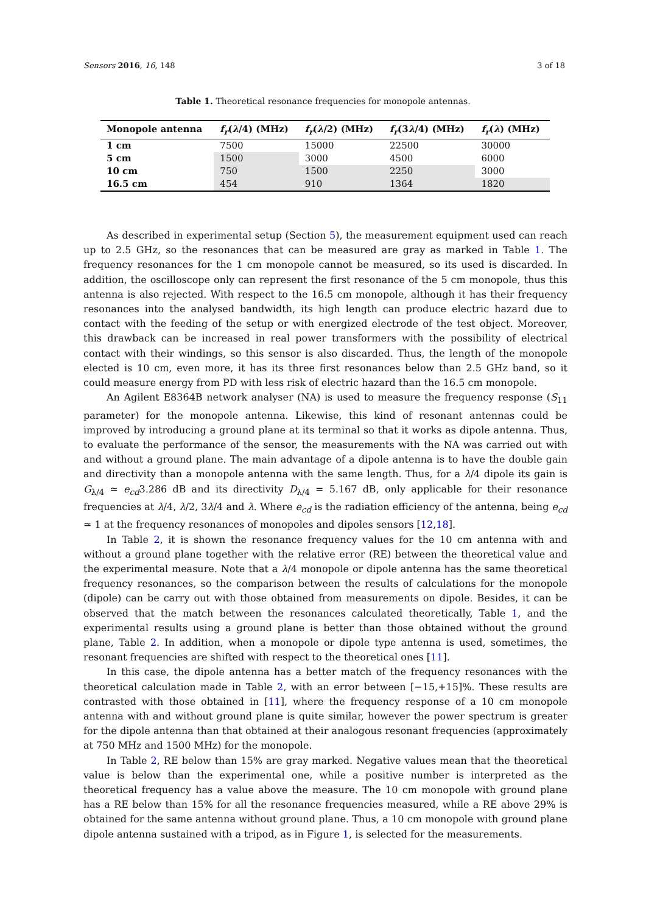Sensors 2016, 16, 148 3 of 18
Table 1. Theoretical resonance frequencies for monopole antennas.
| Monopole antenna | f<sub>r</sub> ( λ /4) (MHz) | f<sub>r</sub> ( λ /2) (MHz) | f<sub>r</sub> (3 λ /4) (MHz) | f<sub>r</sub> ( λ ) (MHz) |
| --- | --- | --- | --- | --- |
| 1 cm | 7500 | 15000 | 22500 | 30000 |
| 5 cm | 1500 | 3000 | 4500 | 6000 |
| 10 cm | 750 | 1500 | 2250 | 3000 |
| 16.5 cm | 454 | 910 | 1364 | 1820 |
As described in experimental setup (Section 5), the measurement equipment used can reach up to 2.5 GHz, so the resonances that can be measured are gray as marked in Table 1. The frequency resonances for the 1 cm monopole cannot be measured, so its used is discarded. In addition, the oscilloscope only can represent the first resonance of the 5 cm monopole, thus this antenna is also rejected. With respect to the 16.5 cm monopole, although it has their frequency resonances into the analysed bandwidth, its high length can produce electric hazard due to contact with the feeding of the setup or with energized electrode of the test object. Moreover, this drawback can be increased in real power transformers with the possibility of electrical contact with their windings, so this sensor is also discarded. Thus, the length of the monopole elected is 10 cm, even more, it has its three first resonances below than 2.5 GHz band, so it could measure energy from PD with less risk of electric hazard than the 16.5 cm monopole.
An Agilent E8364B network analyser (NA) is used to measure the frequency response (S<sub>11</sub> parameter) for the monopole antenna. Likewise, this kind of resonant antennas could be improved by introducing a ground plane at its terminal so that it works as dipole antenna. Thus, to evaluate the performance of the sensor, the measurements with the NA was carried out with and without a ground plane. The main advantage of a dipole antenna is to have the double gain and directivity than a monopole antenna with the same length. Thus, for a λ/4 dipole its gain is G<sub>λ/4</sub> ≃ e<sub>cd</sub>3.286 dB and its directivity D<sub>λ/4</sub> = 5.167 dB, only applicable for their resonance frequencies at λ/4, λ/2, 3λ/4 and λ. Where e<sub>cd</sub> is the radiation efficiency of the antenna, being e<sub>cd</sub> ≃ 1 at the frequency resonances of monopoles and dipoles sensors [12,18].
In Table 2, it is shown the resonance frequency values for the 10 cm antenna with and without a ground plane together with the relative error (RE) between the theoretical value and the experimental measure. Note that a λ/4 monopole or dipole antenna has the same theoretical frequency resonances, so the comparison between the results of calculations for the monopole (dipole) can be carry out with those obtained from measurements on dipole. Besides, it can be observed that the match between the resonances calculated theoretically, Table 1, and the experimental results using a ground plane is better than those obtained without the ground plane, Table 2. In addition, when a monopole or dipole type antenna is used, sometimes, the resonant frequencies are shifted with respect to the theoretical ones [11].
In this case, the dipole antenna has a better match of the frequency resonances with the theoretical calculation made in Table 2, with an error between [−15,+15]%. These results are contrasted with those obtained in [11], where the frequency response of a 10 cm monopole antenna with and without ground plane is quite similar, however the power spectrum is greater for the dipole antenna than that obtained at their analogous resonant frequencies (approximately at 750 MHz and 1500 MHz) for the monopole.
In Table 2, RE below than 15% are gray marked. Negative values mean that the theoretical value is below than the experimental one, while a positive number is interpreted as the theoretical frequency has a value above the measure. The 10 cm monopole with ground plane has a RE below than 15% for all the resonance frequencies measured, while a RE above 29% is obtained for the same antenna without ground plane. Thus, a 10 cm monopole with ground plane dipole antenna sustained with a tripod, as in Figure 1, is selected for the measurements.